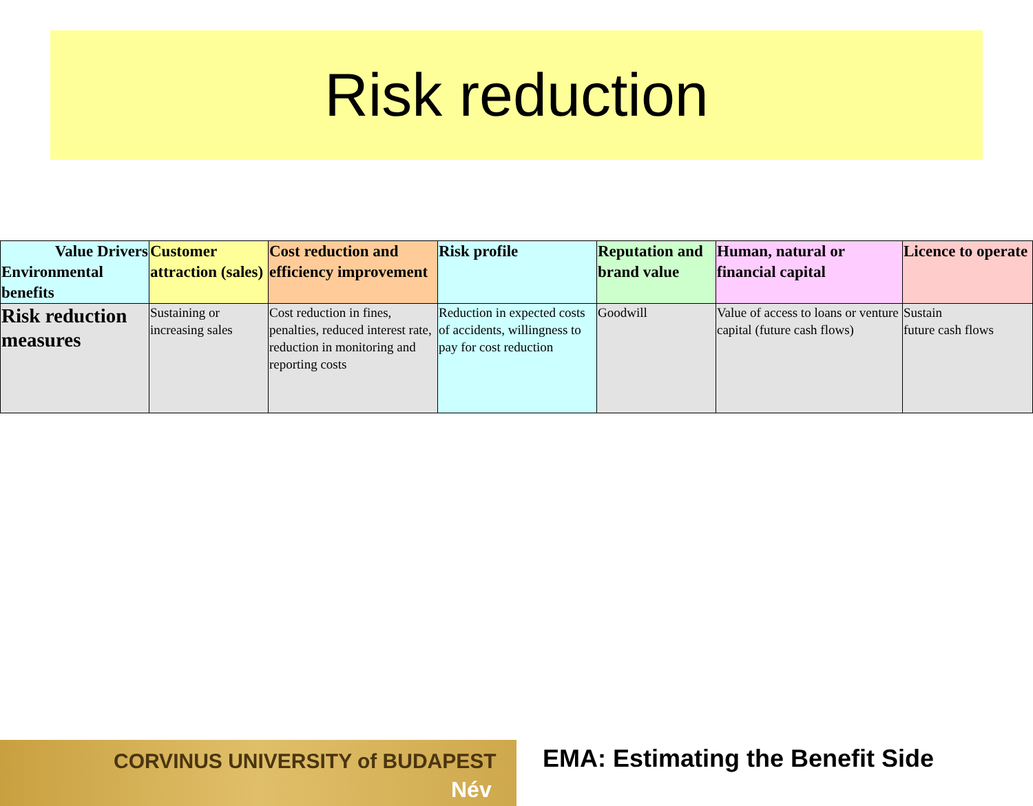Risk reduction
| Value Drivers Environmental benefits | Customer attraction (sales) | Cost reduction and efficiency improvement | Risk profile | Reputation and brand value | Human, natural or financial capital | Licence to operate |
| --- | --- | --- | --- | --- | --- | --- |
| Risk reduction measures | Sustaining or increasing sales | Cost reduction in fines, penalties, reduced interest rate, reduction in monitoring and reporting costs | Reduction in expected costs of accidents, willingness to pay for cost reduction | Goodwill | Value of access to loans or venture capital (future cash flows) | Sustain future cash flows |
CORVINUS UNIVERSITY of BUDAPEST
Név
EMA: Estimating the Benefit Side